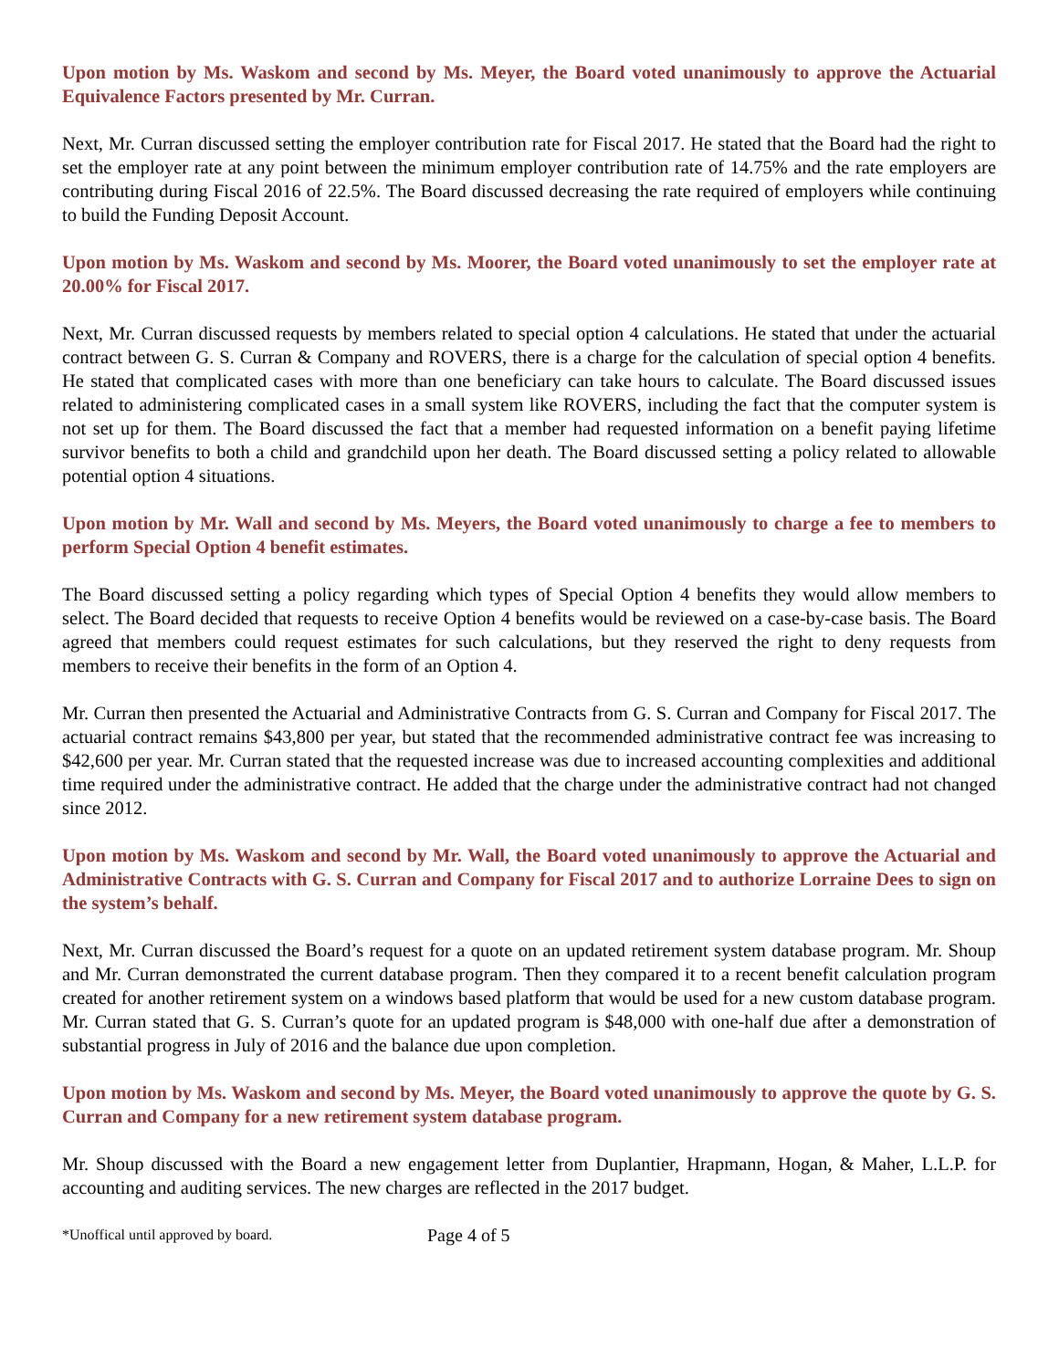Upon motion by Ms. Waskom and second by Ms. Meyer, the Board voted unanimously to approve the Actuarial Equivalence Factors presented by Mr. Curran.
Next, Mr. Curran discussed setting the employer contribution rate for Fiscal 2017. He stated that the Board had the right to set the employer rate at any point between the minimum employer contribution rate of 14.75% and the rate employers are contributing during Fiscal 2016 of 22.5%. The Board discussed decreasing the rate required of employers while continuing to build the Funding Deposit Account.
Upon motion by Ms. Waskom and second by Ms. Moorer, the Board voted unanimously to set the employer rate at 20.00% for Fiscal 2017.
Next, Mr. Curran discussed requests by members related to special option 4 calculations. He stated that under the actuarial contract between G. S. Curran & Company and ROVERS, there is a charge for the calculation of special option 4 benefits. He stated that complicated cases with more than one beneficiary can take hours to calculate. The Board discussed issues related to administering complicated cases in a small system like ROVERS, including the fact that the computer system is not set up for them. The Board discussed the fact that a member had requested information on a benefit paying lifetime survivor benefits to both a child and grandchild upon her death. The Board discussed setting a policy related to allowable potential option 4 situations.
Upon motion by Mr. Wall and second by Ms. Meyers, the Board voted unanimously to charge a fee to members to perform Special Option 4 benefit estimates.
The Board discussed setting a policy regarding which types of Special Option 4 benefits they would allow members to select. The Board decided that requests to receive Option 4 benefits would be reviewed on a case-by-case basis. The Board agreed that members could request estimates for such calculations, but they reserved the right to deny requests from members to receive their benefits in the form of an Option 4.
Mr. Curran then presented the Actuarial and Administrative Contracts from G. S. Curran and Company for Fiscal 2017. The actuarial contract remains $43,800 per year, but stated that the recommended administrative contract fee was increasing to $42,600 per year. Mr. Curran stated that the requested increase was due to increased accounting complexities and additional time required under the administrative contract. He added that the charge under the administrative contract had not changed since 2012.
Upon motion by Ms. Waskom and second by Mr. Wall, the Board voted unanimously to approve the Actuarial and Administrative Contracts with G. S. Curran and Company for Fiscal 2017 and to authorize Lorraine Dees to sign on the system’s behalf.
Next, Mr. Curran discussed the Board’s request for a quote on an updated retirement system database program. Mr. Shoup and Mr. Curran demonstrated the current database program. Then they compared it to a recent benefit calculation program created for another retirement system on a windows based platform that would be used for a new custom database program. Mr. Curran stated that G. S. Curran’s quote for an updated program is $48,000 with one-half due after a demonstration of substantial progress in July of 2016 and the balance due upon completion.
Upon motion by Ms. Waskom and second by Ms. Meyer, the Board voted unanimously to approve the quote by G. S. Curran and Company for a new retirement system database program.
Mr. Shoup discussed with the Board a new engagement letter from Duplantier, Hrapmann, Hogan, & Maher, L.L.P. for accounting and auditing services. The new charges are reflected in the 2017 budget.
*Unoffical until approved by board. Page 4 of 5